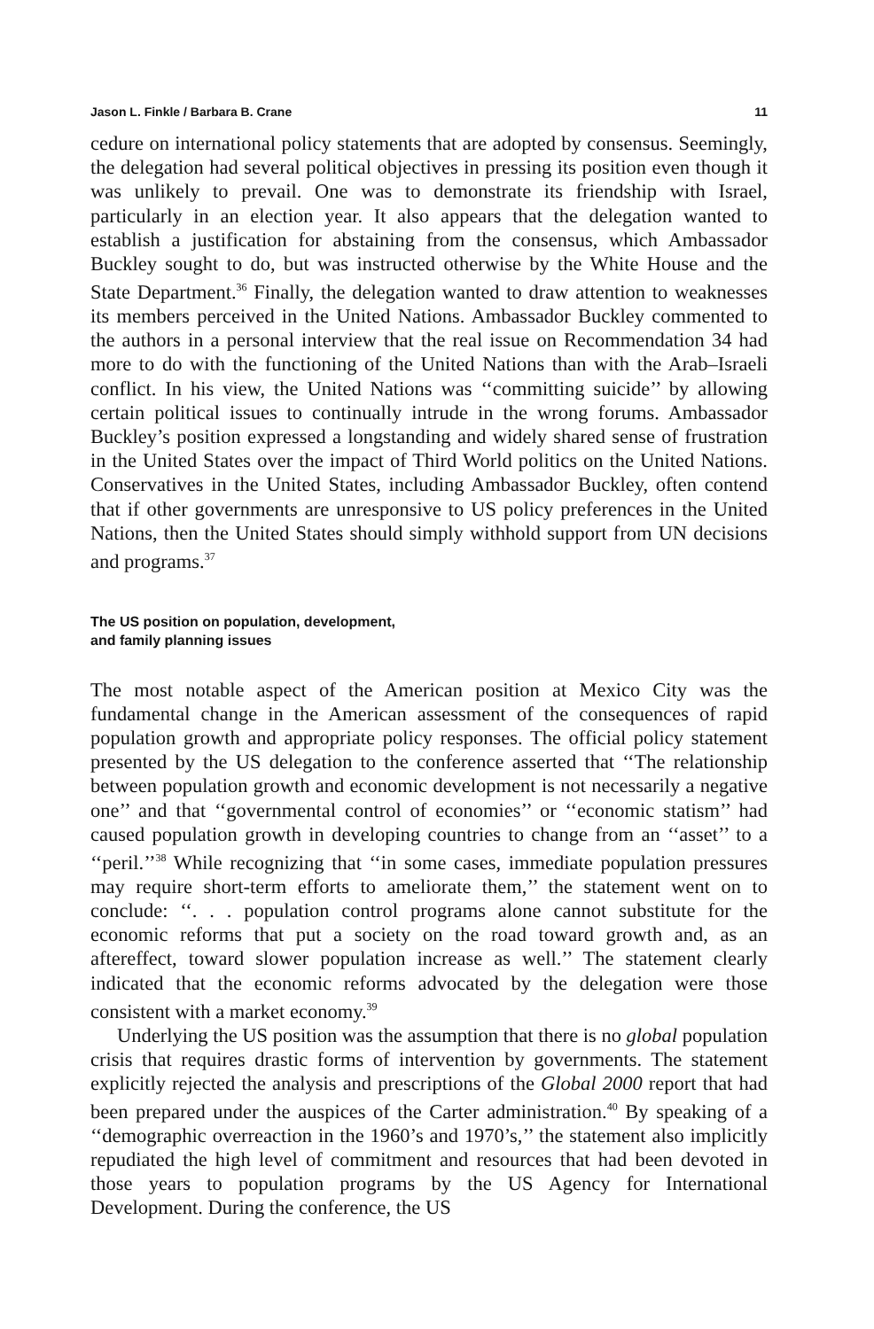Jason L. Finkle / Barbara B. Crane 11
cedure on international policy statements that are adopted by consensus. Seemingly, the delegation had several political objectives in pressing its position even though it was unlikely to prevail. One was to demonstrate its friendship with Israel, particularly in an election year. It also appears that the delegation wanted to establish a justification for abstaining from the consensus, which Ambassador Buckley sought to do, but was instructed otherwise by the White House and the State Department.<sup>36</sup> Finally, the delegation wanted to draw attention to weaknesses its members perceived in the United Nations. Ambassador Buckley commented to the authors in a personal interview that the real issue on Recommendation 34 had more to do with the functioning of the United Nations than with the Arab–Israeli conflict. In his view, the United Nations was ‘‘committing suicide’’ by allowing certain political issues to continually intrude in the wrong forums. Ambassador Buckley’s position expressed a longstanding and widely shared sense of frustration in the United States over the impact of Third World politics on the United Nations. Conservatives in the United States, including Ambassador Buckley, often contend that if other governments are unresponsive to US policy preferences in the United Nations, then the United States should simply withhold support from UN decisions and programs.<sup>37</sup>
The US position on population, development,
and family planning issues
The most notable aspect of the American position at Mexico City was the fundamental change in the American assessment of the consequences of rapid population growth and appropriate policy responses. The official policy statement presented by the US delegation to the conference asserted that ‘‘The relationship between population growth and economic development is not necessarily a negative one’’ and that ‘‘governmental control of economies’’ or ‘‘economic statism’’ had caused population growth in developing countries to change from an ‘‘asset’’ to a ‘‘peril.’’<sup>38</sup> While recognizing that ‘‘in some cases, immediate population pressures may require short-term efforts to ameliorate them,’’ the statement went on to conclude: ‘‘. . . population control programs alone cannot substitute for the economic reforms that put a society on the road toward growth and, as an aftereffect, toward slower population increase as well.’’ The statement clearly indicated that the economic reforms advocated by the delegation were those consistent with a market economy.<sup>39</sup>
Underlying the US position was the assumption that there is no global population crisis that requires drastic forms of intervention by governments. The statement explicitly rejected the analysis and prescriptions of the Global 2000 report that had been prepared under the auspices of the Carter administration.<sup>40</sup> By speaking of a ‘‘demographic overreaction in the 1960’s and 1970’s,’’ the statement also implicitly repudiated the high level of commitment and resources that had been devoted in those years to population programs by the US Agency for International Development. During the conference, the US